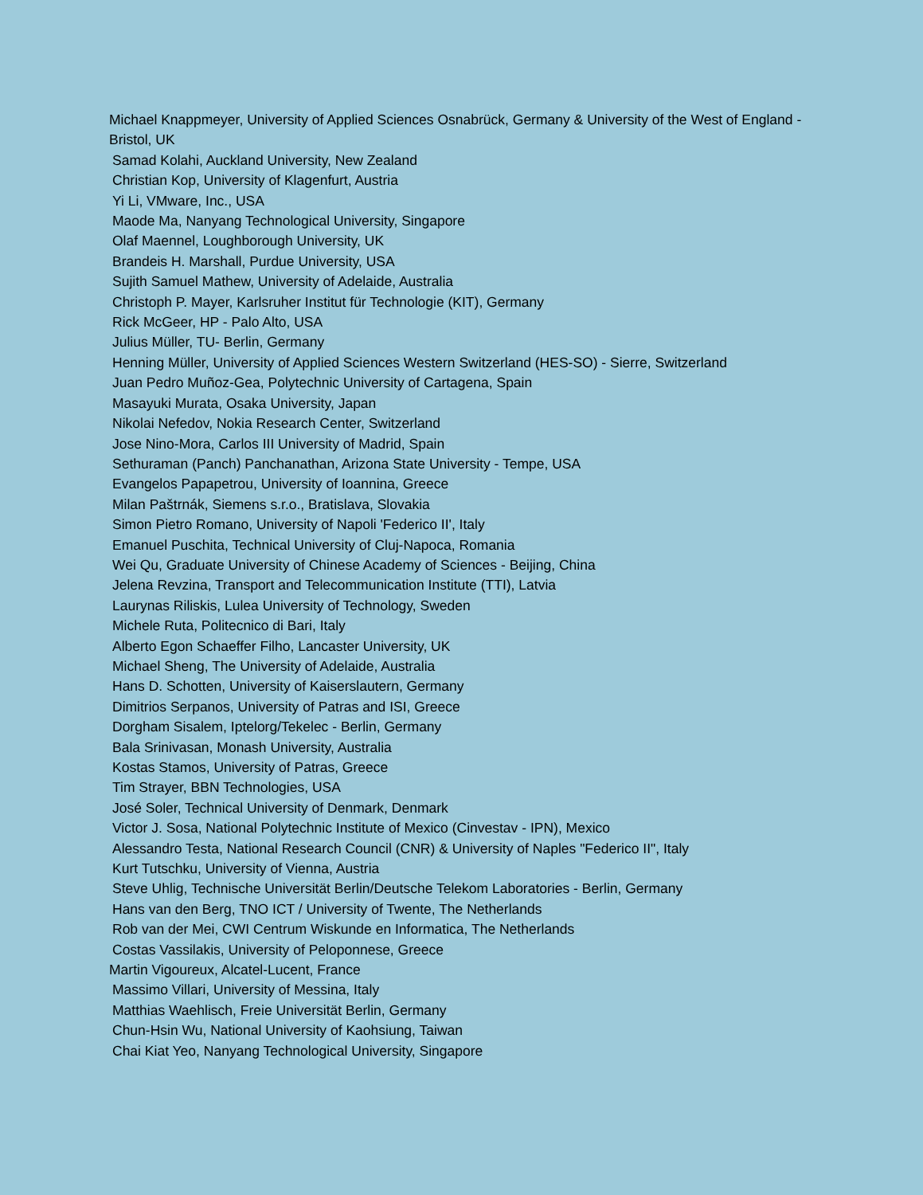Michael Knappmeyer, University of Applied Sciences Osnabrück, Germany & University of the West of England - Bristol, UK
Samad Kolahi, Auckland University, New Zealand
Christian Kop, University of Klagenfurt, Austria
Yi Li, VMware, Inc., USA
Maode Ma, Nanyang Technological University, Singapore
Olaf Maennel, Loughborough University, UK
Brandeis H. Marshall, Purdue University, USA
Sujith Samuel Mathew, University of Adelaide, Australia
Christoph P. Mayer, Karlsruher Institut für Technologie (KIT), Germany
Rick McGeer, HP - Palo Alto, USA
Julius Müller, TU- Berlin, Germany
Henning Müller, University of Applied Sciences Western Switzerland (HES-SO) - Sierre, Switzerland
Juan Pedro Muñoz-Gea, Polytechnic University of Cartagena, Spain
Masayuki Murata, Osaka University, Japan
Nikolai Nefedov, Nokia Research Center, Switzerland
Jose Nino-Mora, Carlos III University of Madrid, Spain
Sethuraman (Panch) Panchanathan, Arizona State University - Tempe, USA
Evangelos Papapetrou, University of Ioannina, Greece
Milan Paštrnák, Siemens s.r.o., Bratislava, Slovakia
Simon Pietro Romano, University of Napoli 'Federico II', Italy
Emanuel Puschita, Technical University of Cluj-Napoca, Romania
Wei Qu, Graduate University of Chinese Academy of Sciences - Beijing, China
Jelena Revzina, Transport and Telecommunication Institute (TTI), Latvia
Laurynas Riliskis, Lulea University of Technology, Sweden
Michele Ruta, Politecnico di Bari, Italy
Alberto Egon Schaeffer Filho, Lancaster University, UK
Michael Sheng, The University of Adelaide, Australia
Hans D. Schotten, University of Kaiserslautern, Germany
Dimitrios Serpanos, University of Patras and ISI, Greece
Dorgham Sisalem, Iptelorg/Tekelec - Berlin, Germany
Bala Srinivasan, Monash University, Australia
Kostas Stamos, University of Patras, Greece
Tim Strayer, BBN Technologies, USA
José Soler, Technical University of Denmark, Denmark
Victor J. Sosa, National Polytechnic Institute of Mexico (Cinvestav - IPN), Mexico
Alessandro Testa, National Research Council (CNR) & University of Naples "Federico II", Italy
Kurt Tutschku, University of Vienna, Austria
Steve Uhlig, Technische Universität Berlin/Deutsche Telekom Laboratories - Berlin, Germany
Hans van den Berg, TNO ICT / University of Twente, The Netherlands
Rob van der Mei, CWI Centrum Wiskunde en Informatica, The Netherlands
Costas Vassilakis, University of Peloponnese, Greece
Martin Vigoureux, Alcatel-Lucent, France
Massimo Villari, University of Messina, Italy
Matthias Waehlisch, Freie Universität Berlin, Germany
Chun-Hsin Wu, National University of Kaohsiung, Taiwan
Chai Kiat Yeo, Nanyang Technological University, Singapore